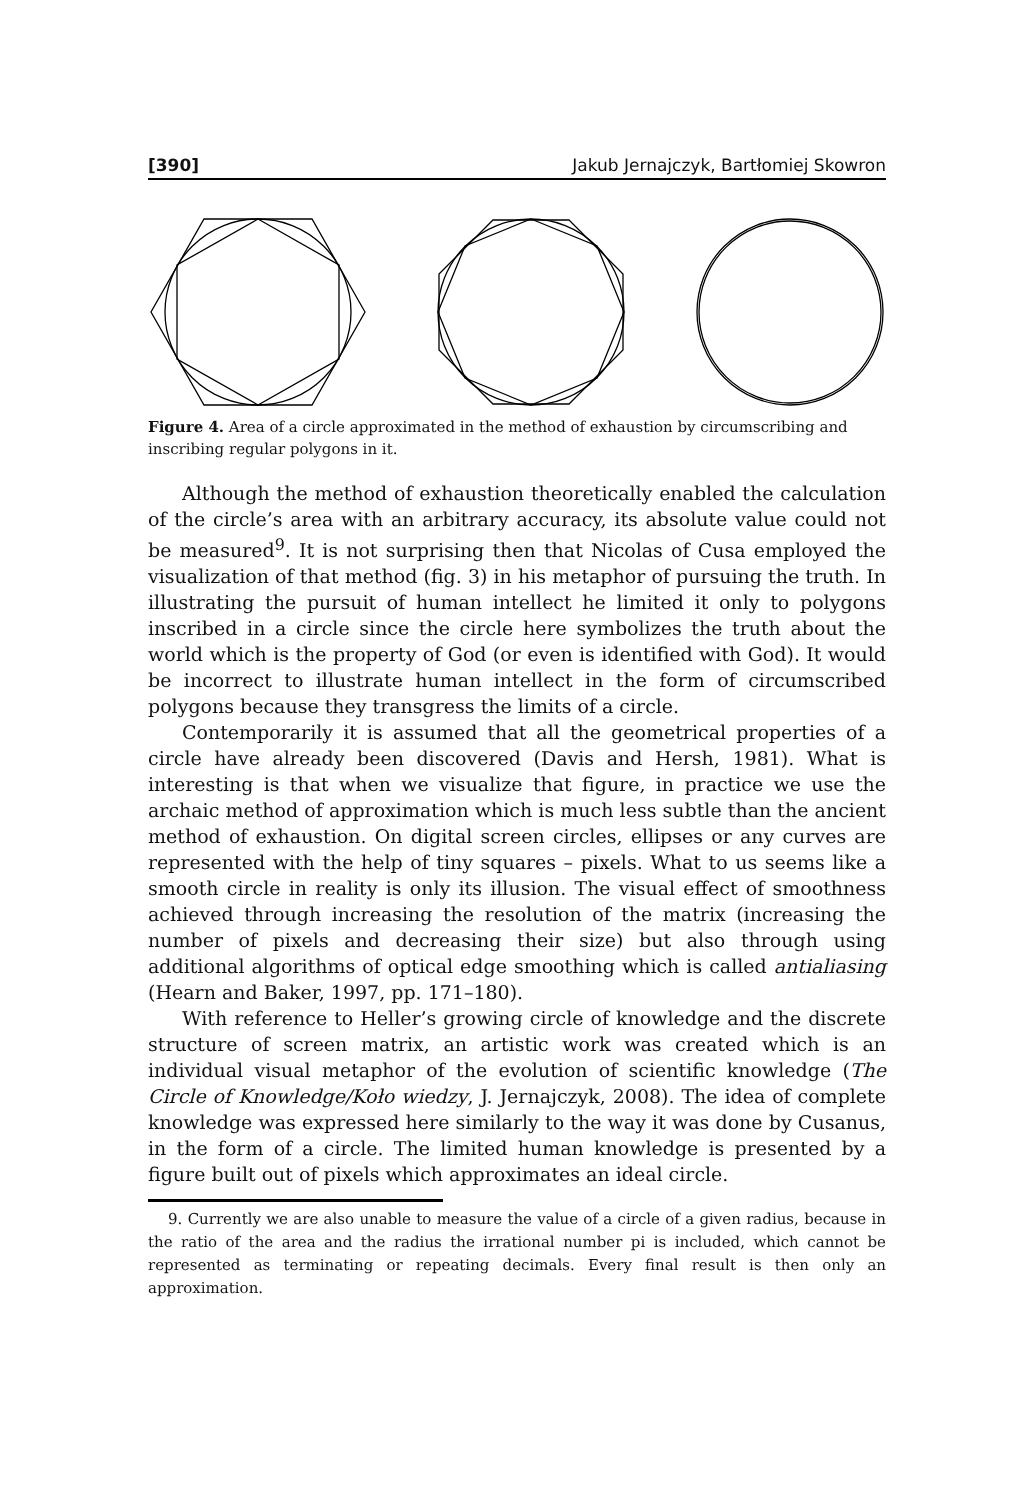[390] Jakub Jernajczyk, Bartłomiej Skowron
Figure 4. Area of a circle approximated in the method of exhaustion by circumscribing and inscribing regular polygons in it.
Although the method of exhaustion theoretically enabled the calculation of the circle’s area with an arbitrary accuracy, its absolute value could not be measured<sup>9</sup>. It is not surprising then that Nicolas of Cusa employed the visualization of that method (fig. 3) in his metaphor of pursuing the truth. In illustrating the pursuit of human intellect he limited it only to polygons inscribed in a circle since the circle here symbolizes the truth about the world which is the property of God (or even is identified with God). It would be incorrect to illustrate human intellect in the form of circumscribed polygons because they transgress the limits of a circle.
Contemporarily it is assumed that all the geometrical properties of a circle have already been discovered (Davis and Hersh, 1981). What is interesting is that when we visualize that figure, in practice we use the archaic method of approximation which is much less subtle than the ancient method of exhaustion. On digital screen circles, ellipses or any curves are represented with the help of tiny squares – pixels. What to us seems like a smooth circle in reality is only its illusion. The visual effect of smoothness achieved through increasing the resolution of the matrix (increasing the number of pixels and decreasing their size) but also through using additional algorithms of optical edge smoothing which is called antialiasing (Hearn and Baker, 1997, pp. 171–180).
With reference to Heller’s growing circle of knowledge and the discrete structure of screen matrix, an artistic work was created which is an individual visual metaphor of the evolution of scientific knowledge (The Circle of Knowledge/Koło wiedzy, J. Jernajczyk, 2008). The idea of complete knowledge was expressed here similarly to the way it was done by Cusanus, in the form of a circle. The limited human knowledge is presented by a figure built out of pixels which approximates an ideal circle.
9. Currently we are also unable to measure the value of a circle of a given radius, because in the ratio of the area and the radius the irrational number pi is included, which cannot be represented as terminating or repeating decimals. Every final result is then only an approximation.